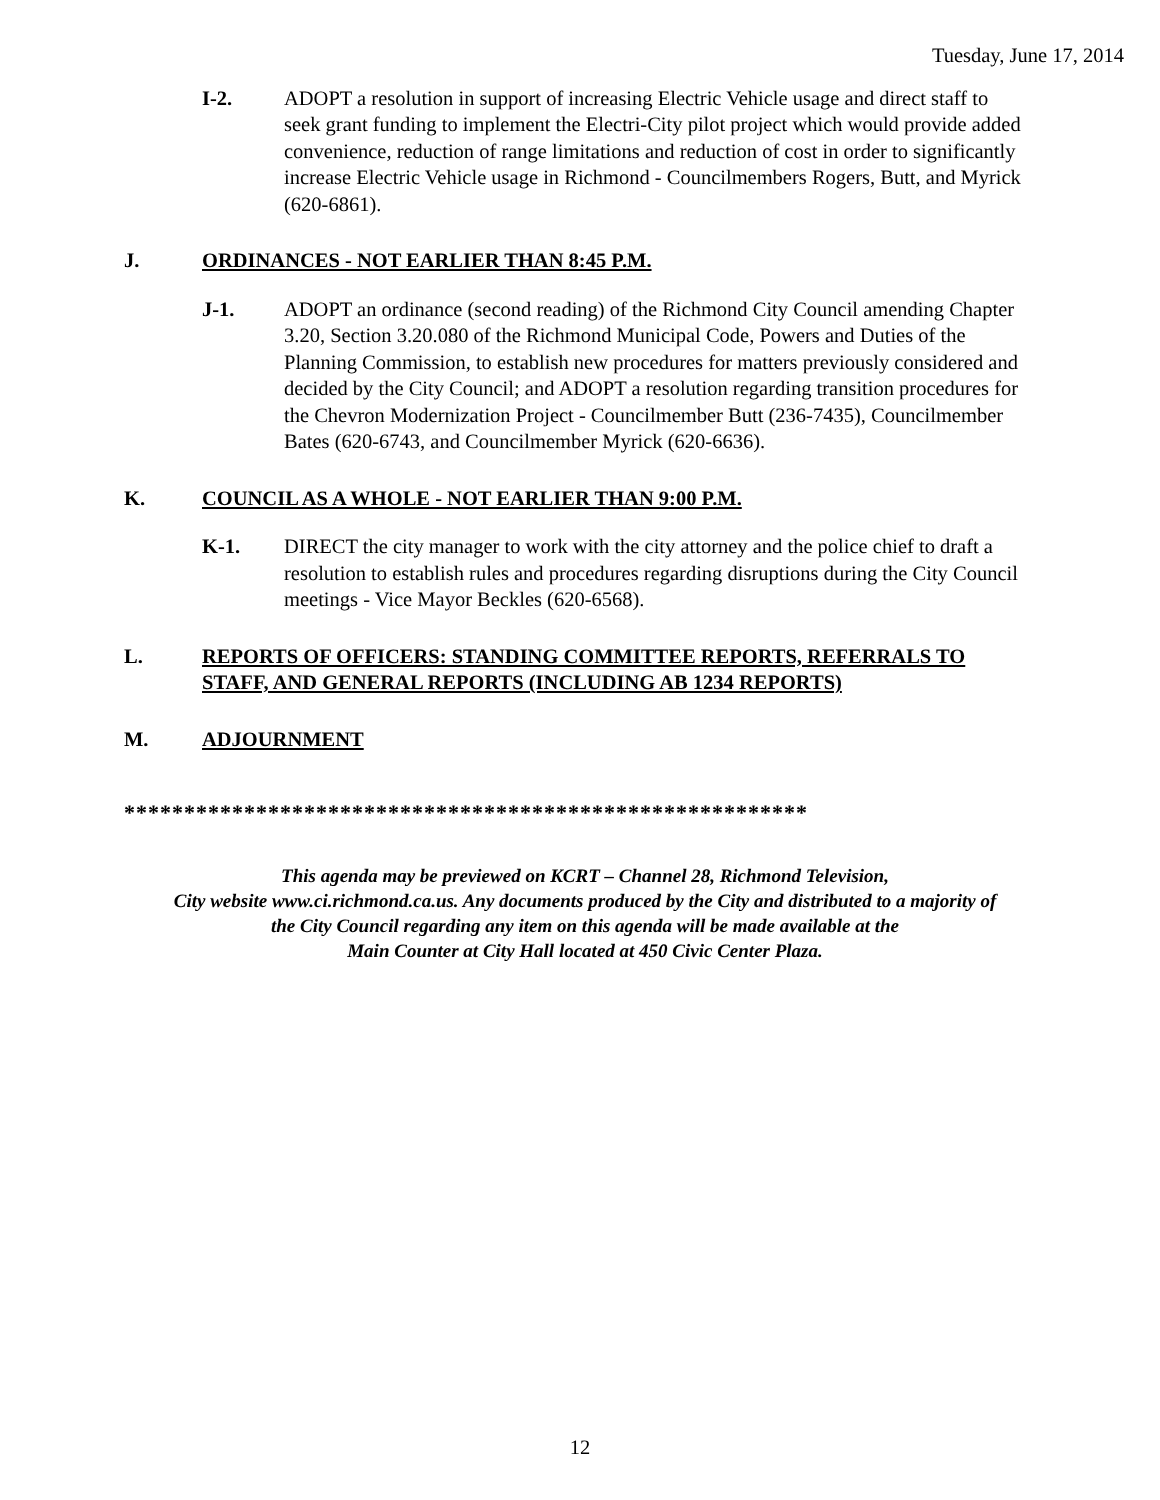Tuesday, June 17, 2014
I-2. ADOPT a resolution in support of increasing Electric Vehicle usage and direct staff to seek grant funding to implement the Electri-City pilot project which would provide added convenience, reduction of range limitations and reduction of cost in order to significantly increase Electric Vehicle usage in Richmond - Councilmembers Rogers, Butt, and Myrick (620-6861).
J. ORDINANCES - NOT EARLIER THAN 8:45 P.M.
J-1. ADOPT an ordinance (second reading) of the Richmond City Council amending Chapter 3.20, Section 3.20.080 of the Richmond Municipal Code, Powers and Duties of the Planning Commission, to establish new procedures for matters previously considered and decided by the City Council; and ADOPT a resolution regarding transition procedures for the Chevron Modernization Project - Councilmember Butt (236-7435), Councilmember Bates (620-6743, and Councilmember Myrick (620-6636).
K. COUNCIL AS A WHOLE - NOT EARLIER THAN 9:00 P.M.
K-1. DIRECT the city manager to work with the city attorney and the police chief to draft a resolution to establish rules and procedures regarding disruptions during the City Council meetings - Vice Mayor Beckles (620-6568).
L. REPORTS OF OFFICERS: STANDING COMMITTEE REPORTS, REFERRALS TO STAFF, AND GENERAL REPORTS (INCLUDING AB 1234 REPORTS)
M. ADJOURNMENT
*********************************************************
This agenda may be previewed on KCRT – Channel 28, Richmond Television,
City website www.ci.richmond.ca.us. Any documents produced by the City and distributed to a majority of
the City Council regarding any item on this agenda will be made available at the
Main Counter at City Hall located at 450 Civic Center Plaza.
12